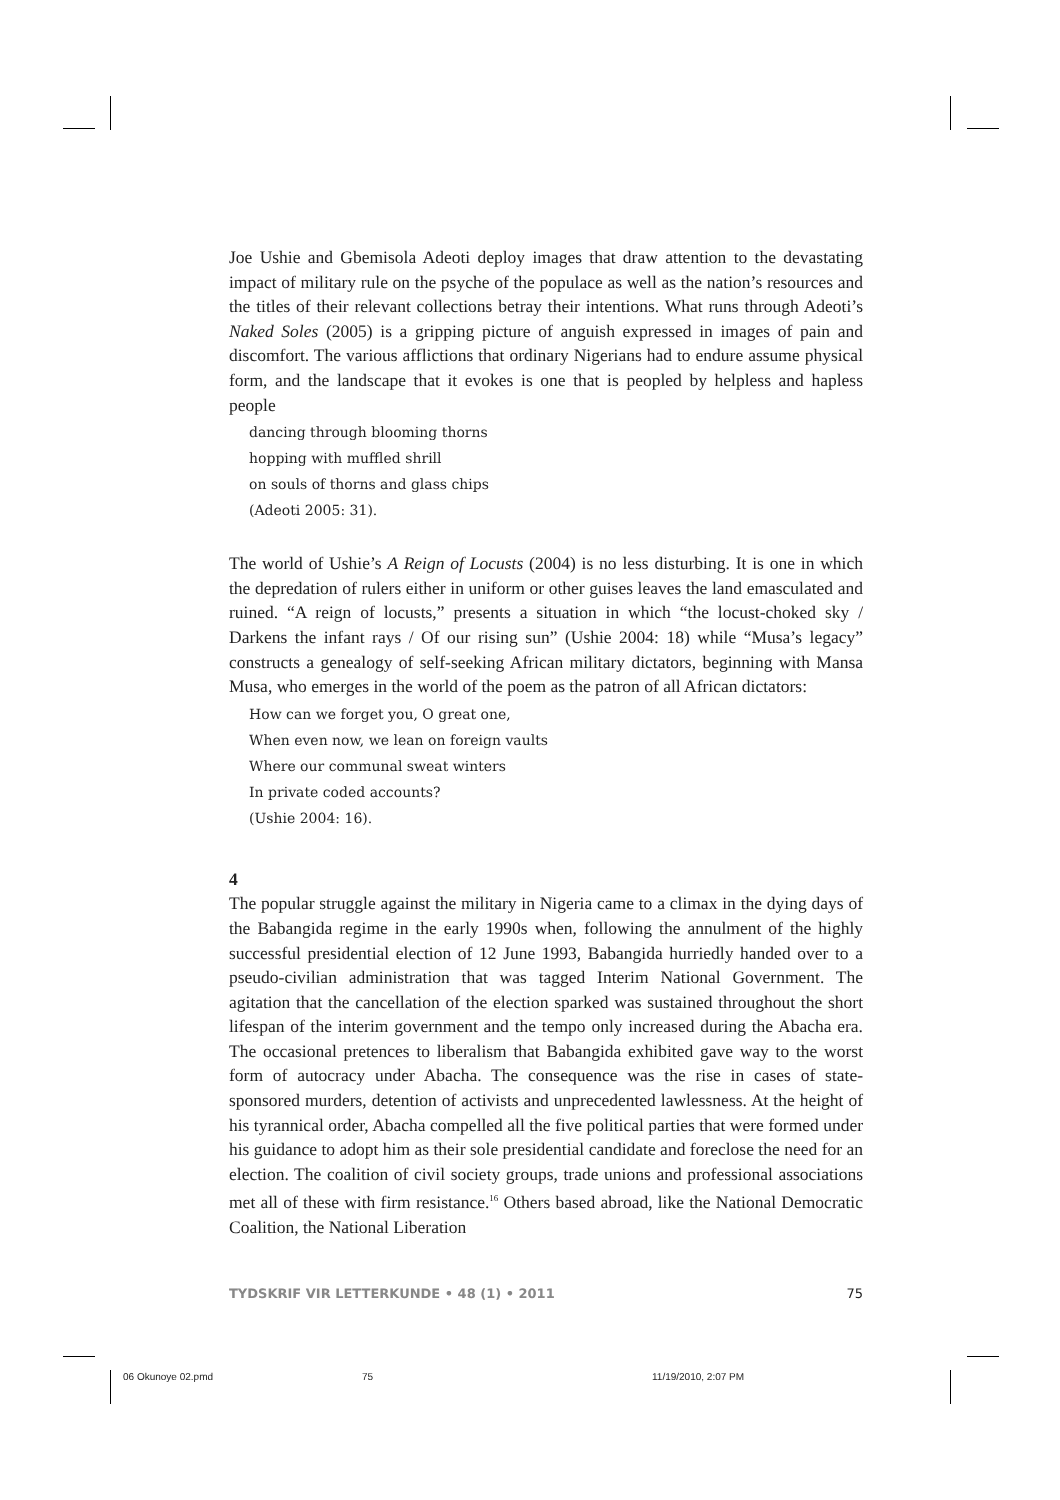Joe Ushie and Gbemisola Adeoti deploy images that draw attention to the devastating impact of military rule on the psyche of the populace as well as the nation’s resources and the titles of their relevant collections betray their intentions. What runs through Adeoti’s Naked Soles (2005) is a gripping picture of anguish expressed in images of pain and discomfort. The various afflictions that ordinary Nigerians had to endure assume physical form, and the landscape that it evokes is one that is peopled by helpless and hapless people
dancing through blooming thorns
hopping with muffled shrill
on souls of thorns and glass chips
(Adeoti 2005: 31).
The world of Ushie’s A Reign of Locusts (2004) is no less disturbing. It is one in which the depredation of rulers either in uniform or other guises leaves the land emasculated and ruined. “A reign of locusts,” presents a situation in which “the locust-choked sky / Darkens the infant rays / Of our rising sun” (Ushie 2004: 18) while “Musa’s legacy” constructs a genealogy of self-seeking African military dictators, beginning with Mansa Musa, who emerges in the world of the poem as the patron of all African dictators:
How can we forget you, O great one,
When even now, we lean on foreign vaults
Where our communal sweat winters
In private coded accounts?
(Ushie 2004: 16).
4
The popular struggle against the military in Nigeria came to a climax in the dying days of the Babangida regime in the early 1990s when, following the annulment of the highly successful presidential election of 12 June 1993, Babangida hurriedly handed over to a pseudo-civilian administration that was tagged Interim National Government. The agitation that the cancellation of the election sparked was sustained throughout the short lifespan of the interim government and the tempo only increased during the Abacha era. The occasional pretences to liberalism that Babangida exhibited gave way to the worst form of autocracy under Abacha. The consequence was the rise in cases of state-sponsored murders, detention of activists and unprecedented lawlessness. At the height of his tyrannical order, Abacha compelled all the five political parties that were formed under his guidance to adopt him as their sole presidential candidate and foreclose the need for an election. The coalition of civil society groups, trade unions and professional associations met all of these with firm resistance.<sup>16</sup> Others based abroad, like the National Democratic Coalition, the National Liberation
TYDSKRIF VIR LETTERKUNDE • 48 (1) • 2011 75
06 Okunoye 02.pmd 75 11/19/2010, 2:07 PM